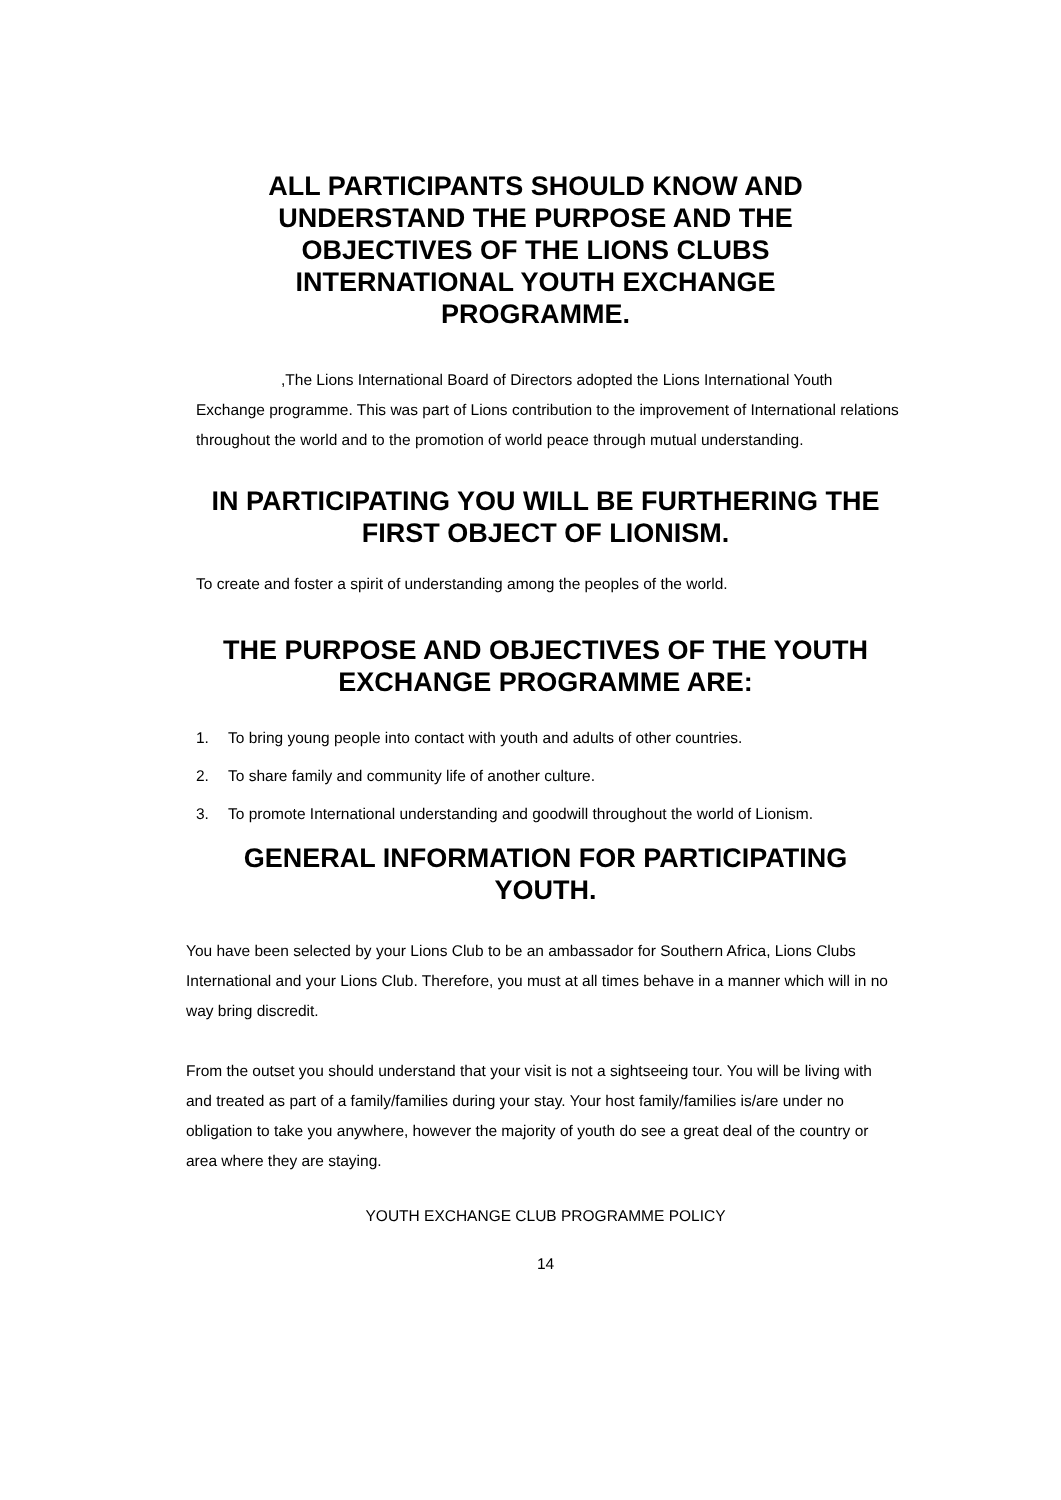ALL PARTICIPANTS SHOULD KNOW AND UNDERSTAND THE PURPOSE AND THE OBJECTIVES OF THE LIONS CLUBS INTERNATIONAL YOUTH EXCHANGE PROGRAMME.
,The Lions International Board of Directors adopted the Lions International Youth Exchange programme. This was part of Lions contribution to the improvement of International relations throughout the world and to the promotion of world peace through mutual understanding.
IN PARTICIPATING YOU WILL BE FURTHERING THE FIRST OBJECT OF LIONISM.
To create and foster a spirit of understanding among the peoples of the world.
THE PURPOSE AND OBJECTIVES OF THE YOUTH EXCHANGE PROGRAMME ARE:
1. To bring young people into contact with youth and adults of other countries.
2. To share family and community life of another culture.
3. To promote International understanding and goodwill throughout the world of Lionism.
GENERAL INFORMATION FOR PARTICIPATING YOUTH.
You have been selected by your Lions Club to be an ambassador for Southern Africa, Lions Clubs International and your Lions Club. Therefore, you must at all times behave in a manner which will in no way bring discredit.
From the outset you should understand that your visit is not a sightseeing tour. You will be living with and treated as part of a family/families during your stay. Your host family/families is/are under no obligation to take you anywhere, however the majority of youth do see a great deal of the country or area where they are staying.
YOUTH EXCHANGE CLUB PROGRAMME POLICY
14